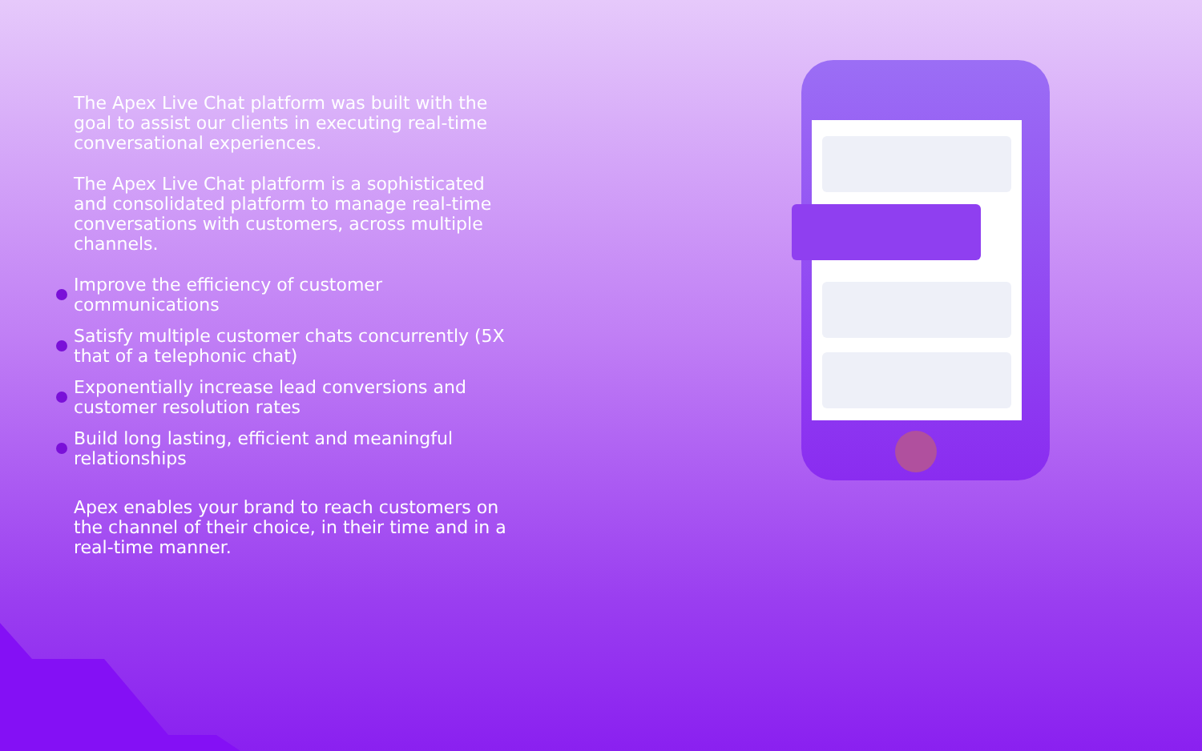The Apex Live Chat platform was built with the goal to assist our clients in executing real-time conversational experiences.
The Apex Live Chat platform is a sophisticated and consolidated platform to manage real-time conversations with customers, across multiple channels.
Improve the efficiency of customer communications
Satisfy multiple customer chats concurrently (5X that of a telephonic chat)
Exponentially increase lead conversions and customer resolution rates
Build long lasting, efficient and meaningful relationships
Apex enables your brand to reach customers on the channel of their choice, in their time and in a real-time manner.